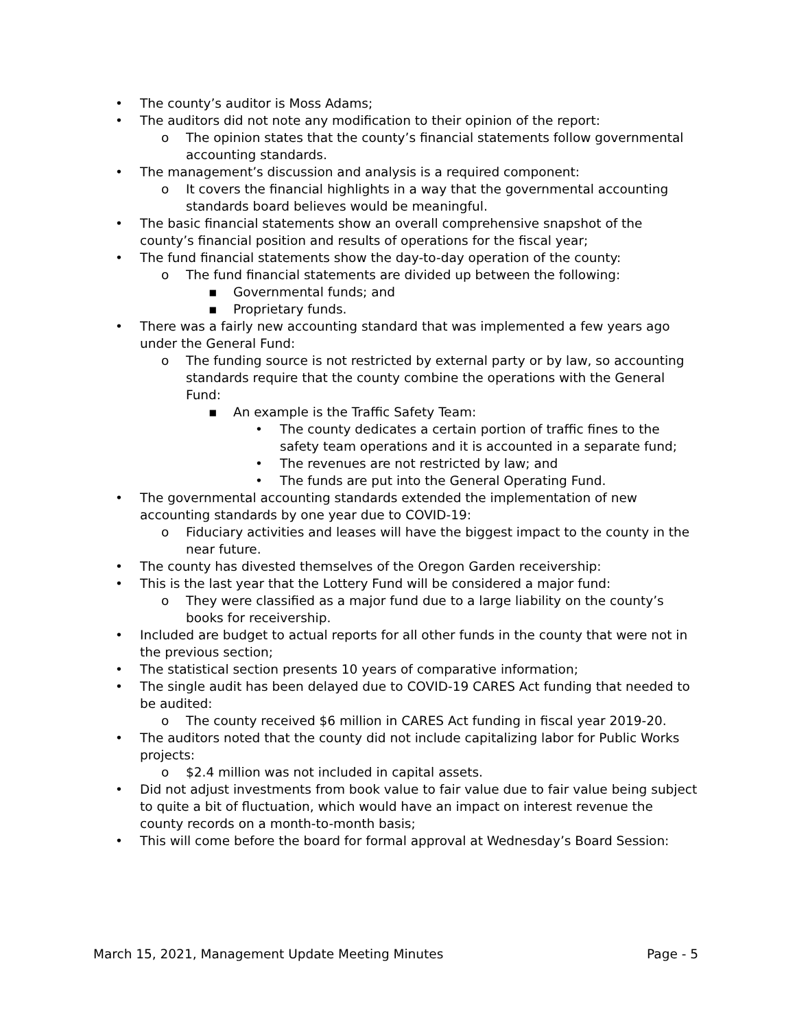• The county’s auditor is Moss Adams;
• The auditors did not note any modification to their opinion of the report:
o The opinion states that the county’s financial statements follow governmental accounting standards.
• The management’s discussion and analysis is a required component:
o It covers the financial highlights in a way that the governmental accounting standards board believes would be meaningful.
• The basic financial statements show an overall comprehensive snapshot of the county’s financial position and results of operations for the fiscal year;
• The fund financial statements show the day-to-day operation of the county:
o The fund financial statements are divided up between the following:
▪ Governmental funds; and
▪ Proprietary funds.
• There was a fairly new accounting standard that was implemented a few years ago under the General Fund:
o The funding source is not restricted by external party or by law, so accounting standards require that the county combine the operations with the General Fund:
▪ An example is the Traffic Safety Team:
• The county dedicates a certain portion of traffic fines to the safety team operations and it is accounted in a separate fund;
• The revenues are not restricted by law; and
• The funds are put into the General Operating Fund.
• The governmental accounting standards extended the implementation of new accounting standards by one year due to COVID-19:
o Fiduciary activities and leases will have the biggest impact to the county in the near future.
• The county has divested themselves of the Oregon Garden receivership:
• This is the last year that the Lottery Fund will be considered a major fund:
o They were classified as a major fund due to a large liability on the county’s books for receivership.
• Included are budget to actual reports for all other funds in the county that were not in the previous section;
• The statistical section presents 10 years of comparative information;
• The single audit has been delayed due to COVID-19 CARES Act funding that needed to be audited:
o The county received $6 million in CARES Act funding in fiscal year 2019-20.
• The auditors noted that the county did not include capitalizing labor for Public Works projects:
o $2.4 million was not included in capital assets.
• Did not adjust investments from book value to fair value due to fair value being subject to quite a bit of fluctuation, which would have an impact on interest revenue the county records on a month-to-month basis;
• This will come before the board for formal approval at Wednesday’s Board Session:
March 15, 2021, Management Update Meeting Minutes Page - 5